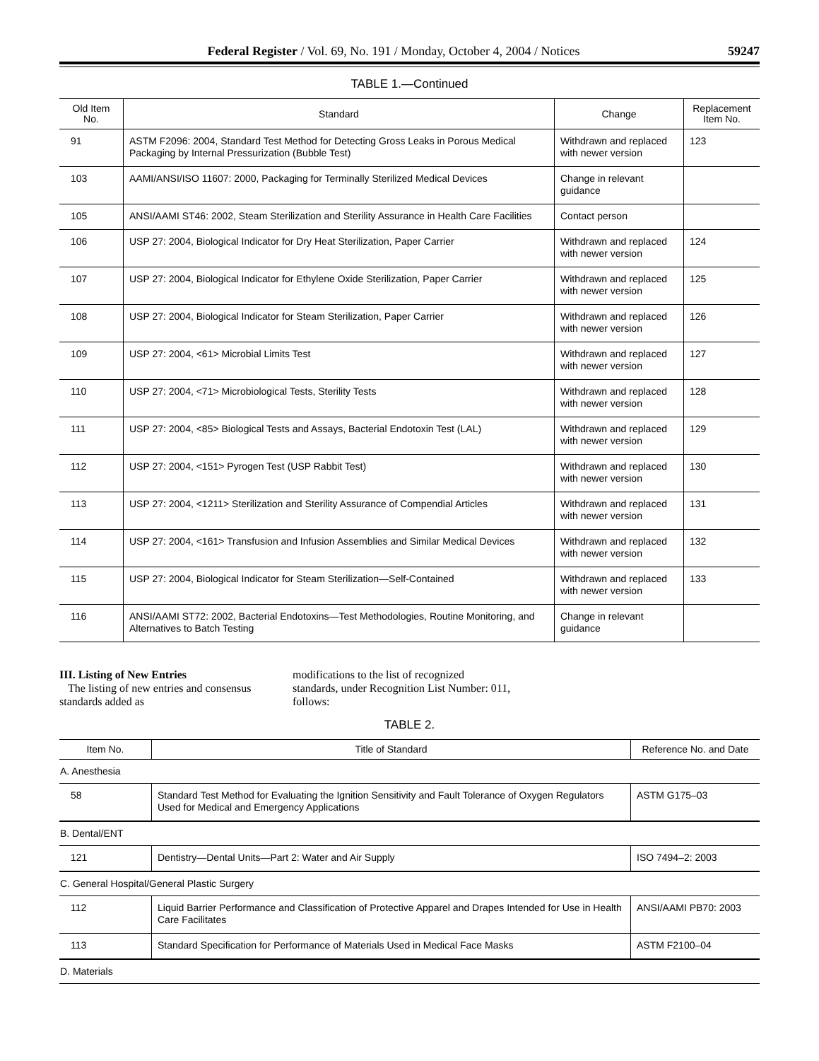Federal Register / Vol. 69, No. 191 / Monday, October 4, 2004 / Notices 59247
TABLE 1.—Continued
| Old Item No. | Standard | Change | Replacement Item No. |
| --- | --- | --- | --- |
| 91 | ASTM F2096: 2004, Standard Test Method for Detecting Gross Leaks in Porous Medical Packaging by Internal Pressurization (Bubble Test) | Withdrawn and replaced with newer version | 123 |
| 103 | AAMI/ANSI/ISO 11607: 2000, Packaging for Terminally Sterilized Medical Devices | Change in relevant guidance | |
| 105 | ANSI/AAMI ST46: 2002, Steam Sterilization and Sterility Assurance in Health Care Facilities | Contact person | |
| 106 | USP 27: 2004, Biological Indicator for Dry Heat Sterilization, Paper Carrier | Withdrawn and replaced with newer version | 124 |
| 107 | USP 27: 2004, Biological Indicator for Ethylene Oxide Sterilization, Paper Carrier | Withdrawn and replaced with newer version | 125 |
| 108 | USP 27: 2004, Biological Indicator for Steam Sterilization, Paper Carrier | Withdrawn and replaced with newer version | 126 |
| 109 | USP 27: 2004, <61> Microbial Limits Test | Withdrawn and replaced with newer version | 127 |
| 110 | USP 27: 2004, <71> Microbiological Tests, Sterility Tests | Withdrawn and replaced with newer version | 128 |
| 111 | USP 27: 2004, <85> Biological Tests and Assays, Bacterial Endotoxin Test (LAL) | Withdrawn and replaced with newer version | 129 |
| 112 | USP 27: 2004, <151> Pyrogen Test (USP Rabbit Test) | Withdrawn and replaced with newer version | 130 |
| 113 | USP 27: 2004, <1211> Sterilization and Sterility Assurance of Compendial Articles | Withdrawn and replaced with newer version | 131 |
| 114 | USP 27: 2004, <161> Transfusion and Infusion Assemblies and Similar Medical Devices | Withdrawn and replaced with newer version | 132 |
| 115 | USP 27: 2004, Biological Indicator for Steam Sterilization—Self-Contained | Withdrawn and replaced with newer version | 133 |
| 116 | ANSI/AAMI ST72: 2002, Bacterial Endotoxins—Test Methodologies, Routine Monitoring, and Alternatives to Batch Testing | Change in relevant guidance | |
III. Listing of New Entries
The listing of new entries and consensus standards added as
modifications to the list of recognized standards, under Recognition List Number: 011, follows:
TABLE 2.
| Item No. | Title of Standard | Reference No. and Date |
| --- | --- | --- |
| A. Anesthesia | | |
| 58 | Standard Test Method for Evaluating the Ignition Sensitivity and Fault Tolerance of Oxygen Regulators Used for Medical and Emergency Applications | ASTM G175–03 |
| B. Dental/ENT | | |
| 121 | Dentistry—Dental Units—Part 2: Water and Air Supply | ISO 7494–2: 2003 |
| C. General Hospital/General Plastic Surgery | | |
| 112 | Liquid Barrier Performance and Classification of Protective Apparel and Drapes Intended for Use in Health Care Facilitates | ANSI/AAMI PB70: 2003 |
| 113 | Standard Specification for Performance of Materials Used in Medical Face Masks | ASTM F2100–04 |
| D. Materials | | |